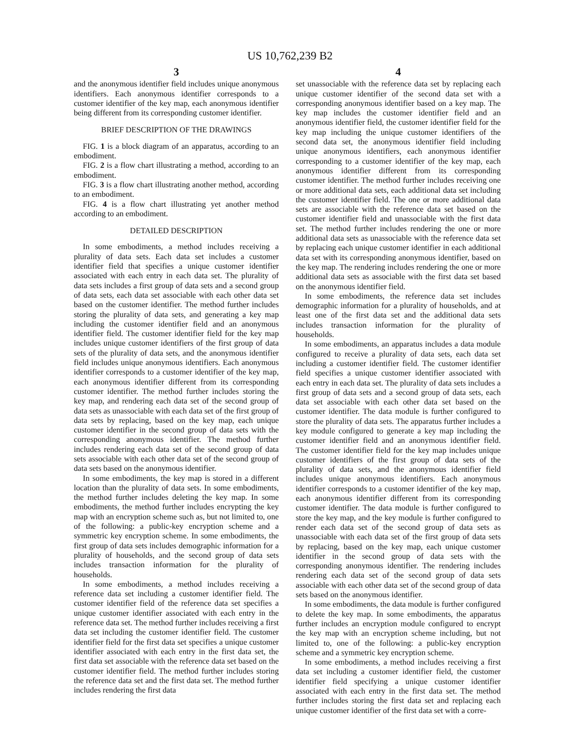US 10,762,239 B2
3
and the anonymous identifier field includes unique anonymous identifiers. Each anonymous identifier corresponds to a customer identifier of the key map, each anonymous identifier being different from its corresponding customer identifier.
BRIEF DESCRIPTION OF THE DRAWINGS
FIG. 1 is a block diagram of an apparatus, according to an embodiment.
FIG. 2 is a flow chart illustrating a method, according to an embodiment.
FIG. 3 is a flow chart illustrating another method, according to an embodiment.
FIG. 4 is a flow chart illustrating yet another method according to an embodiment.
DETAILED DESCRIPTION
In some embodiments, a method includes receiving a plurality of data sets. Each data set includes a customer identifier field that specifies a unique customer identifier associated with each entry in each data set. The plurality of data sets includes a first group of data sets and a second group of data sets, each data set associable with each other data set based on the customer identifier. The method further includes storing the plurality of data sets, and generating a key map including the customer identifier field and an anonymous identifier field. The customer identifier field for the key map includes unique customer identifiers of the first group of data sets of the plurality of data sets, and the anonymous identifier field includes unique anonymous identifiers. Each anonymous identifier corresponds to a customer identifier of the key map, each anonymous identifier different from its corresponding customer identifier. The method further includes storing the key map, and rendering each data set of the second group of data sets as unassociable with each data set of the first group of data sets by replacing, based on the key map, each unique customer identifier in the second group of data sets with the corresponding anonymous identifier. The method further includes rendering each data set of the second group of data sets associable with each other data set of the second group of data sets based on the anonymous identifier.
In some embodiments, the key map is stored in a different location than the plurality of data sets. In some embodiments, the method further includes deleting the key map. In some embodiments, the method further includes encrypting the key map with an encryption scheme such as, but not limited to, one of the following: a public-key encryption scheme and a symmetric key encryption scheme. In some embodiments, the first group of data sets includes demographic information for a plurality of households, and the second group of data sets includes transaction information for the plurality of households.
In some embodiments, a method includes receiving a reference data set including a customer identifier field. The customer identifier field of the reference data set specifies a unique customer identifier associated with each entry in the reference data set. The method further includes receiving a first data set including the customer identifier field. The customer identifier field for the first data set specifies a unique customer identifier associated with each entry in the first data set, the first data set associable with the reference data set based on the customer identifier field. The method further includes storing the reference data set and the first data set. The method further includes rendering the first data
4
set unassociable with the reference data set by replacing each unique customer identifier of the second data set with a corresponding anonymous identifier based on a key map. The key map includes the customer identifier field and an anonymous identifier field, the customer identifier field for the key map including the unique customer identifiers of the second data set, the anonymous identifier field including unique anonymous identifiers, each anonymous identifier corresponding to a customer identifier of the key map, each anonymous identifier different from its corresponding customer identifier. The method further includes receiving one or more additional data sets, each additional data set including the customer identifier field. The one or more additional data sets are associable with the reference data set based on the customer identifier field and unassociable with the first data set. The method further includes rendering the one or more additional data sets as unassociable with the reference data set by replacing each unique customer identifier in each additional data set with its corresponding anonymous identifier, based on the key map. The rendering includes rendering the one or more additional data sets as associable with the first data set based on the anonymous identifier field.
In some embodiments, the reference data set includes demographic information for a plurality of households, and at least one of the first data set and the additional data sets includes transaction information for the plurality of households.
In some embodiments, an apparatus includes a data module configured to receive a plurality of data sets, each data set including a customer identifier field. The customer identifier field specifies a unique customer identifier associated with each entry in each data set. The plurality of data sets includes a first group of data sets and a second group of data sets, each data set associable with each other data set based on the customer identifier. The data module is further configured to store the plurality of data sets. The apparatus further includes a key module configured to generate a key map including the customer identifier field and an anonymous identifier field. The customer identifier field for the key map includes unique customer identifiers of the first group of data sets of the plurality of data sets, and the anonymous identifier field includes unique anonymous identifiers. Each anonymous identifier corresponds to a customer identifier of the key map, each anonymous identifier different from its corresponding customer identifier. The data module is further configured to store the key map, and the key module is further configured to render each data set of the second group of data sets as unassociable with each data set of the first group of data sets by replacing, based on the key map, each unique customer identifier in the second group of data sets with the corresponding anonymous identifier. The rendering includes rendering each data set of the second group of data sets associable with each other data set of the second group of data sets based on the anonymous identifier.
In some embodiments, the data module is further configured to delete the key map. In some embodiments, the apparatus further includes an encryption module configured to encrypt the key map with an encryption scheme including, but not limited to, one of the following: a public-key encryption scheme and a symmetric key encryption scheme.
In some embodiments, a method includes receiving a first data set including a customer identifier field, the customer identifier field specifying a unique customer identifier associated with each entry in the first data set. The method further includes storing the first data set and replacing each unique customer identifier of the first data set with a corre-